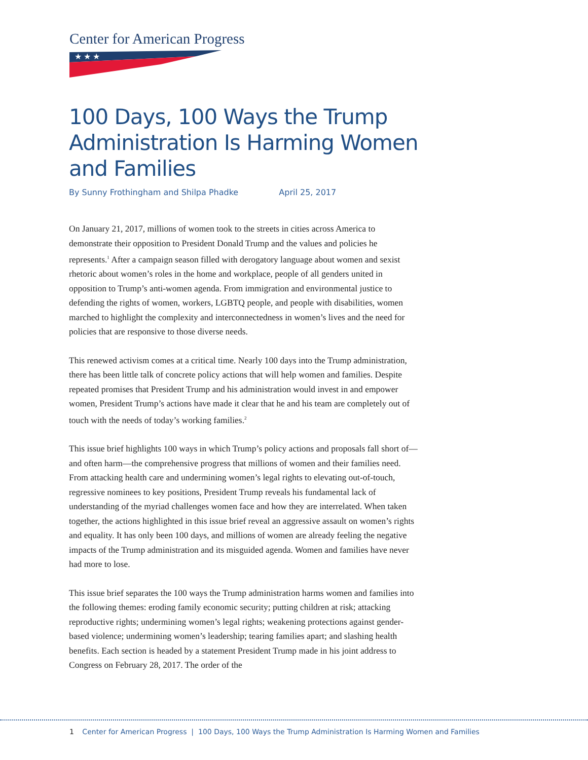Center for American Progress
★ ★ ★
100 Days, 100 Ways the Trump Administration Is Harming Women and Families
By Sunny Frothingham and Shilpa Phadke April 25, 2017
On January 21, 2017, millions of women took to the streets in cities across America to demonstrate their opposition to President Donald Trump and the values and policies he represents.<sup>1</sup> After a campaign season filled with derogatory language about women and sexist rhetoric about women’s roles in the home and workplace, people of all genders united in opposition to Trump’s anti-women agenda. From immigration and environmental justice to defending the rights of women, workers, LGBTQ people, and people with disabilities, women marched to highlight the complexity and interconnectedness in women’s lives and the need for policies that are responsive to those diverse needs.
This renewed activism comes at a critical time. Nearly 100 days into the Trump administration, there has been little talk of concrete policy actions that will help women and families. Despite repeated promises that President Trump and his administration would invest in and empower women, President Trump’s actions have made it clear that he and his team are completely out of touch with the needs of today’s working families.<sup>2</sup>
This issue brief highlights 100 ways in which Trump’s policy actions and proposals fall short of—and often harm—the comprehensive progress that millions of women and their families need. From attacking health care and undermining women’s legal rights to elevating out-of-touch, regressive nominees to key positions, President Trump reveals his fundamental lack of understanding of the myriad challenges women face and how they are interrelated. When taken together, the actions highlighted in this issue brief reveal an aggressive assault on women’s rights and equality. It has only been 100 days, and millions of women are already feeling the negative impacts of the Trump administration and its misguided agenda. Women and families have never had more to lose.
This issue brief separates the 100 ways the Trump administration harms women and families into the following themes: eroding family economic security; putting children at risk; attacking reproductive rights; undermining women’s legal rights; weakening protections against gender-based violence; undermining women’s leadership; tearing families apart; and slashing health benefits. Each section is headed by a statement President Trump made in his joint address to Congress on February 28, 2017. The order of the
1 Center for American Progress | 100 Days, 100 Ways the Trump Administration Is Harming Women and Families